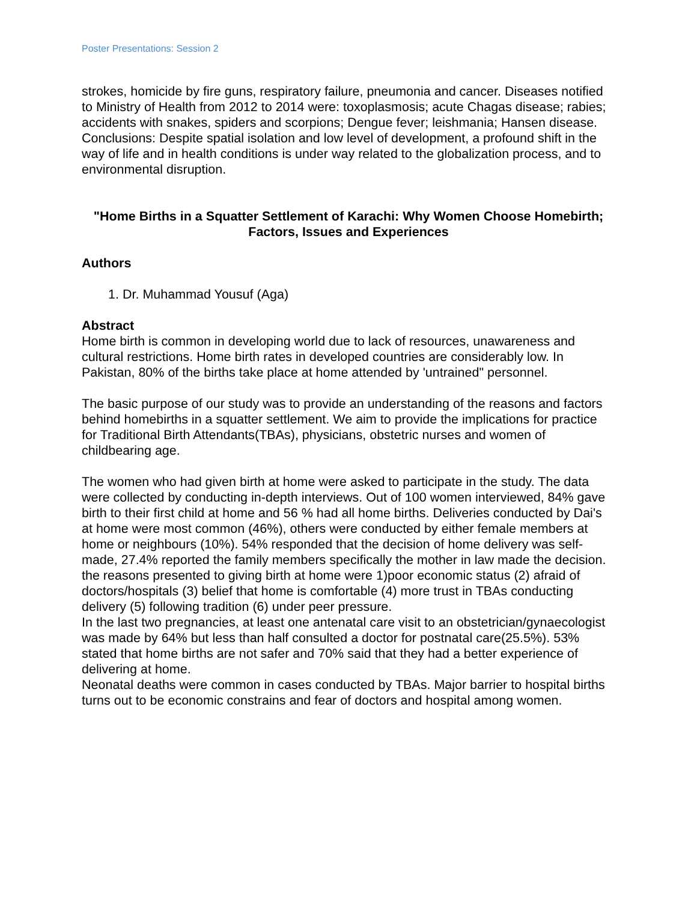Poster Presentations: Session 2
strokes, homicide by fire guns, respiratory failure, pneumonia and cancer. Diseases notified to Ministry of Health from 2012 to 2014 were: toxoplasmosis; acute Chagas disease; rabies; accidents with snakes, spiders and scorpions; Dengue fever; leishmania; Hansen disease. Conclusions: Despite spatial isolation and low level of development, a profound shift in the way of life and in health conditions is under way related to the globalization process, and to environmental disruption.
"Home Births in a Squatter Settlement of Karachi: Why Women Choose Homebirth; Factors, Issues and Experiences
Authors
1. Dr. Muhammad Yousuf (Aga)
Abstract
Home birth is common in developing world due to lack of resources, unawareness and cultural restrictions. Home birth rates in developed countries are considerably low. In Pakistan, 80% of the births take place at home attended by 'untrained" personnel.
The basic purpose of our study was to provide an understanding of the reasons and factors behind homebirths in a squatter settlement. We aim to provide the implications for practice for Traditional Birth Attendants(TBAs), physicians, obstetric nurses and women of childbearing age.
The women who had given birth at home were asked to participate in the study. The data were collected by conducting in-depth interviews. Out of 100 women interviewed, 84% gave birth to their first child at home and 56 % had all home births. Deliveries conducted by Dai's at home were most common (46%), others were conducted by either female members at home or neighbours (10%). 54% responded that the decision of home delivery was self-made, 27.4% reported the family members specifically the mother in law made the decision. the reasons presented to giving birth at home were 1)poor economic status (2) afraid of doctors/hospitals (3) belief that home is comfortable (4) more trust in TBAs conducting delivery (5) following tradition (6) under peer pressure.
In the last two pregnancies, at least one antenatal care visit to an obstetrician/gynaecologist was made by 64% but less than half consulted a doctor for postnatal care(25.5%). 53% stated that home births are not safer and 70% said that they had a better experience of delivering at home.
Neonatal deaths were common in cases conducted by TBAs. Major barrier to hospital births turns out to be economic constrains and fear of doctors and hospital among women.